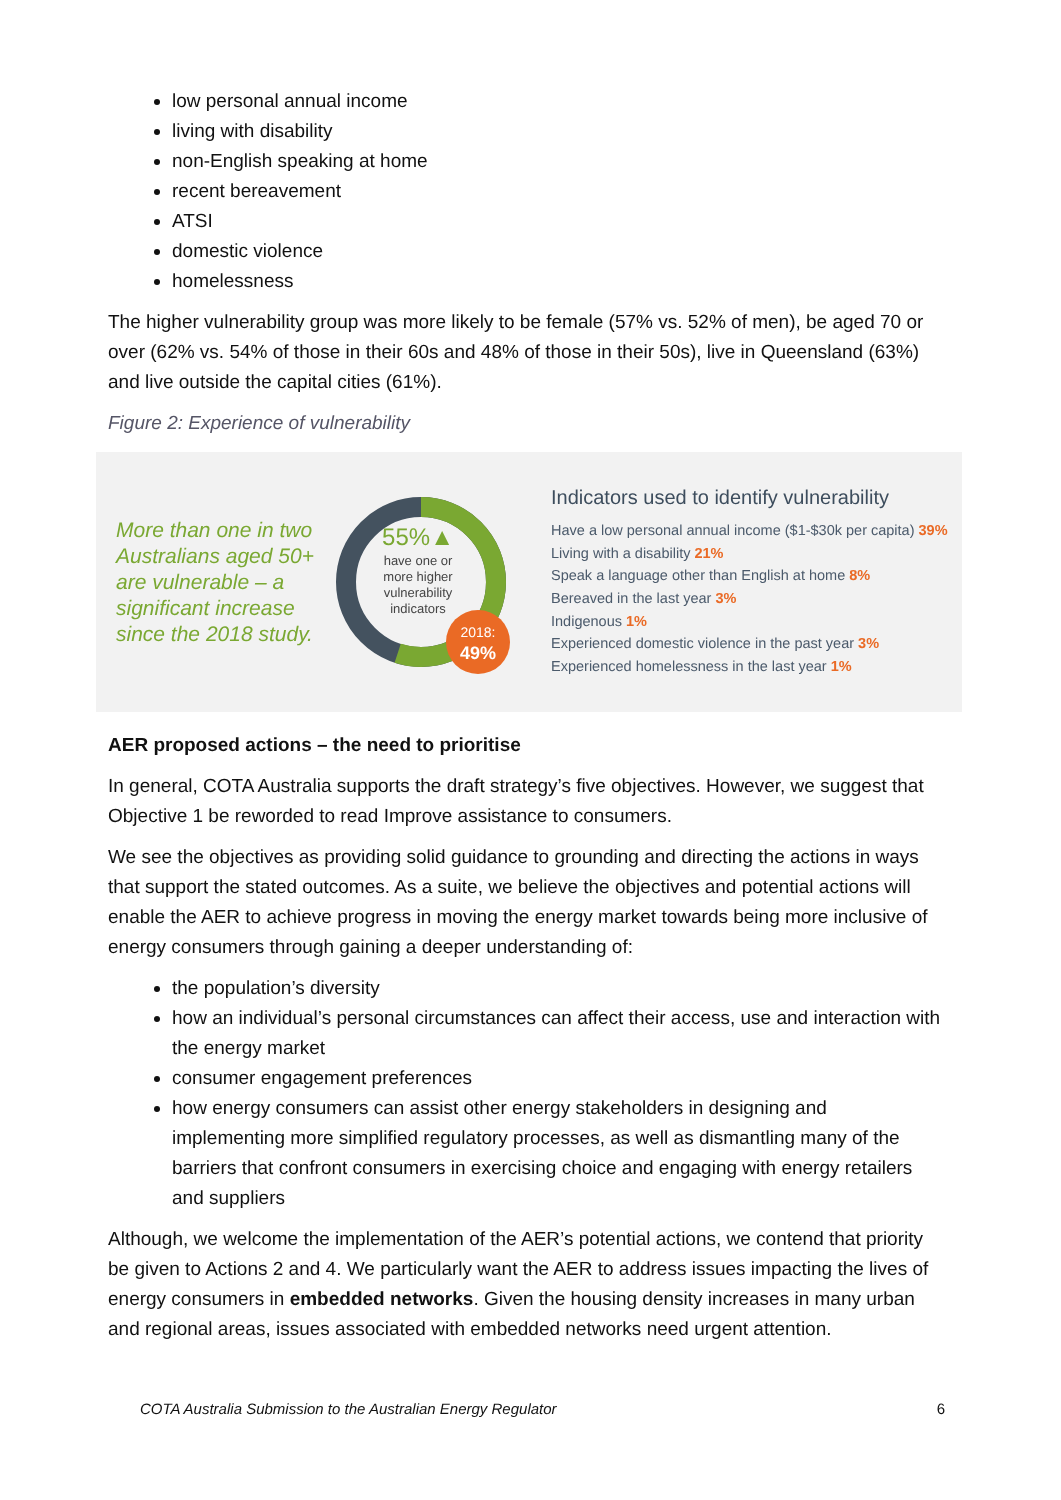low personal annual income
living with disability
non-English speaking at home
recent bereavement
ATSI
domestic violence
homelessness
The higher vulnerability group was more likely to be female (57% vs. 52% of men), be aged 70 or over (62% vs. 54% of those in their 60s and 48% of those in their 50s), live in Queensland (63%) and live outside the capital cities (61%).
Figure 2: Experience of vulnerability
More than one in two Australians aged 50+ are vulnerable – a significant increase since the 2018 study.
2018:
49%
55%▲
have one or
more higher
vulnerability
indicators
Indicators used to identify vulnerability
Have a low personal annual income ($1-$30k per capita) 39%
Living with a disability 21%
Speak a language other than English at home 8%
Bereaved in the last year 3%
Indigenous 1%
Experienced domestic violence in the past year 3%
Experienced homelessness in the last year 1%
AER proposed actions – the need to prioritise
In general, COTA Australia supports the draft strategy’s five objectives. However, we suggest that Objective 1 be reworded to read Improve assistance to consumers.
We see the objectives as providing solid guidance to grounding and directing the actions in ways that support the stated outcomes. As a suite, we believe the objectives and potential actions will enable the AER to achieve progress in moving the energy market towards being more inclusive of energy consumers through gaining a deeper understanding of:
the population’s diversity
how an individual’s personal circumstances can affect their access, use and interaction with the energy market
consumer engagement preferences
how energy consumers can assist other energy stakeholders in designing and implementing more simplified regulatory processes, as well as dismantling many of the barriers that confront consumers in exercising choice and engaging with energy retailers and suppliers
Although, we welcome the implementation of the AER’s potential actions, we contend that priority be given to Actions 2 and 4. We particularly want the AER to address issues impacting the lives of energy consumers in embedded networks. Given the housing density increases in many urban and regional areas, issues associated with embedded networks need urgent attention.
COTA Australia Submission to the Australian Energy Regulator 6